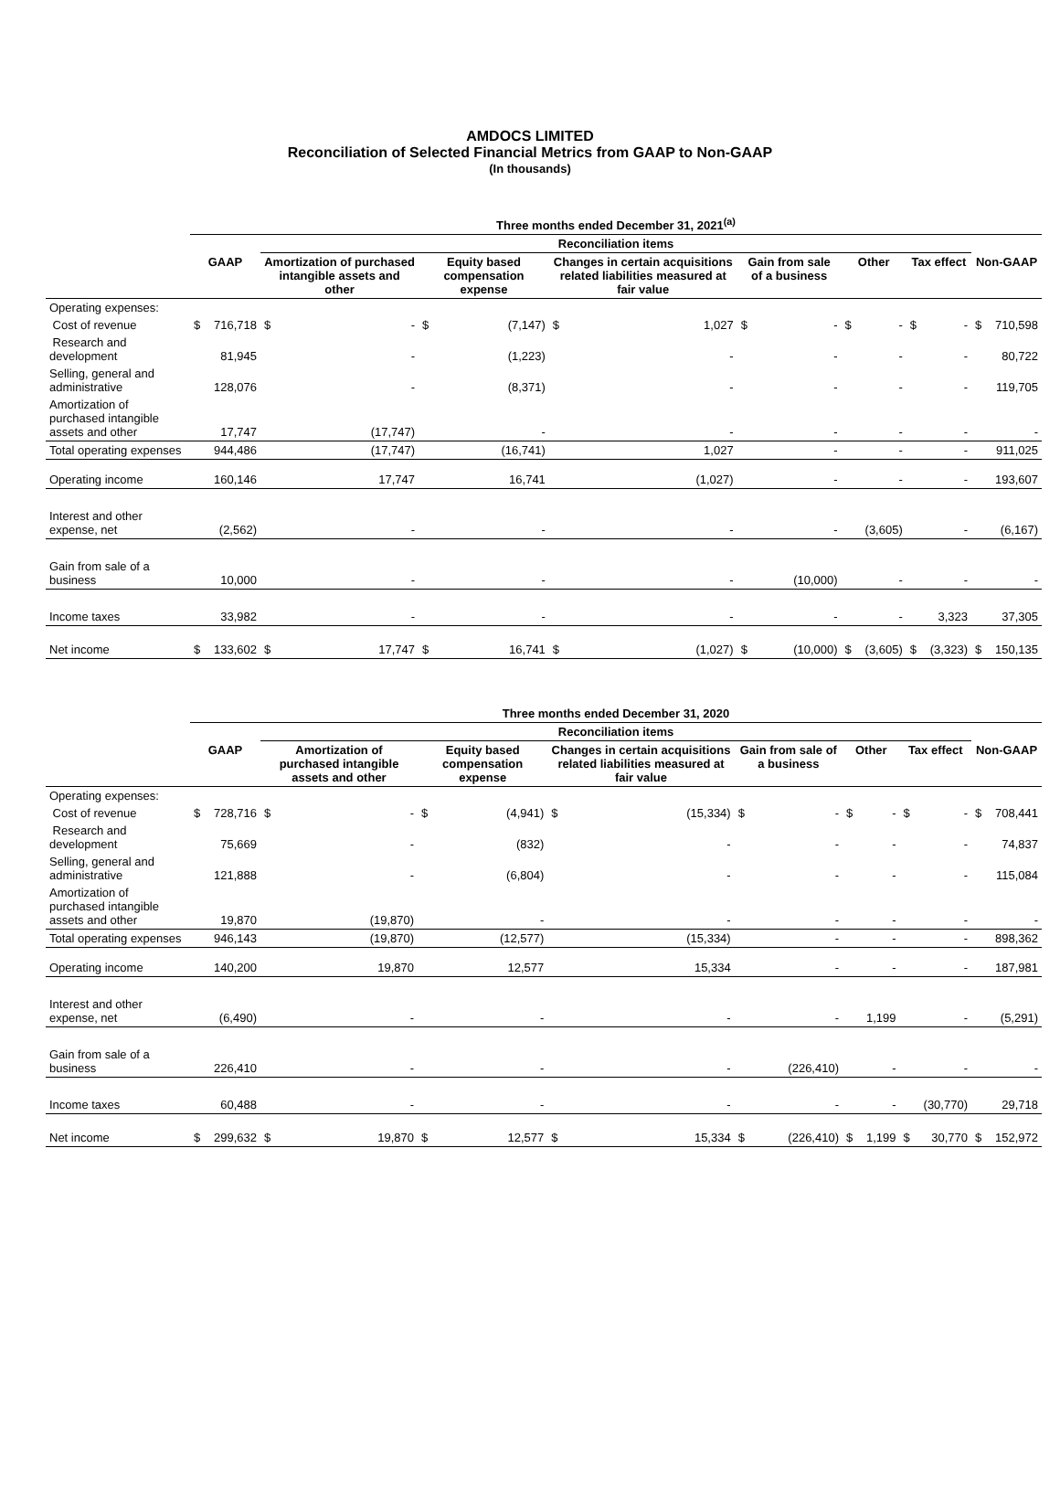AMDOCS LIMITED
Reconciliation of Selected Financial Metrics from GAAP to Non-GAAP
(In thousands)
| | Three months ended December 31, 2021<sup>(a)</sup> | | | | | | | | | | | | | | | |
| | | | Reconciliation items | | | | | | | | | | | | | |
| | GAAP | | Amortization of purchased intangible assets and other | | Equity based compensation expense | | Changes in certain acquisitions related liabilities measured at fair value | | Gain from sale of a business | | Other | | Tax effect | | Non-GAAP | |
| Operating expenses: | | | | | | | | | | | | | | | | |
| Cost of revenue | $ | 716,718 | $ | - | $ | (7,147) | $ | 1,027 | $ | - | $ | - | $ | - | $ | 710,598 |
| Research and development | | 81,945 | | - | | (1,223) | | - | | - | | - | | - | | 80,722 |
| Selling, general and administrative | | 128,076 | | - | | (8,371) | | - | | - | | - | | - | | 119,705 |
| Amortization of purchased intangible assets and other | | 17,747 | | (17,747) | | - | | - | | - | | - | | - | | - |
| Total operating expenses | | 944,486 | | (17,747) | | (16,741) | | 1,027 | | - | | - | | - | | 911,025 |
| Operating income | | 160,146 | | 17,747 | | 16,741 | | (1,027) | | - | | - | | - | | 193,607 |
| Interest and other expense, net | | (2,562) | | - | | - | | - | | - | | (3,605) | | - | | (6,167) |
| Gain from sale of a business | | 10,000 | | - | | - | | - | | (10,000) | | - | | - | | - |
| Income taxes | | 33,982 | | - | | - | | - | | - | | - | | 3,323 | | 37,305 |
| Net income | $ | 133,602 | $ | 17,747 | $ | 16,741 | $ | (1,027) | $ | (10,000) | $ | (3,605) | $ | (3,323) | $ | 150,135 |
| | Three months ended December 31, 2020 | | | | | | | | | | | | | | | |
| | | | Reconciliation items | | | | | | | | | | | | | |
| | GAAP | | Amortization of purchased intangible assets and other | | Equity based compensation expense | | Changes in certain acquisitions related liabilities measured at fair value | | Gain from sale of a business | | Other | | Tax effect | | Non-GAAP | |
| Operating expenses: | | | | | | | | | | | | | | | | |
| Cost of revenue | $ | 728,716 | $ | - | $ | (4,941) | $ | (15,334) | $ | - | $ | - | $ | - | $ | 708,441 |
| Research and development | | 75,669 | | - | | (832) | | - | | - | | - | | - | | 74,837 |
| Selling, general and administrative | | 121,888 | | - | | (6,804) | | - | | - | | - | | - | | 115,084 |
| Amortization of purchased intangible assets and other | | 19,870 | | (19,870) | | - | | - | | - | | - | | - | | - |
| Total operating expenses | | 946,143 | | (19,870) | | (12,577) | | (15,334) | | - | | - | | - | | 898,362 |
| Operating income | | 140,200 | | 19,870 | | 12,577 | | 15,334 | | - | | - | | - | | 187,981 |
| Interest and other expense, net | | (6,490) | | - | | - | | - | | - | | 1,199 | | - | | (5,291) |
| Gain from sale of a business | | 226,410 | | - | | - | | - | | (226,410) | | - | | - | | - |
| Income taxes | | 60,488 | | - | | - | | - | | - | | - | | (30,770) | | 29,718 |
| Net income | $ | 299,632 | $ | 19,870 | $ | 12,577 | $ | 15,334 | $ | (226,410) | $ | 1,199 | $ | 30,770 | $ | 152,972 |